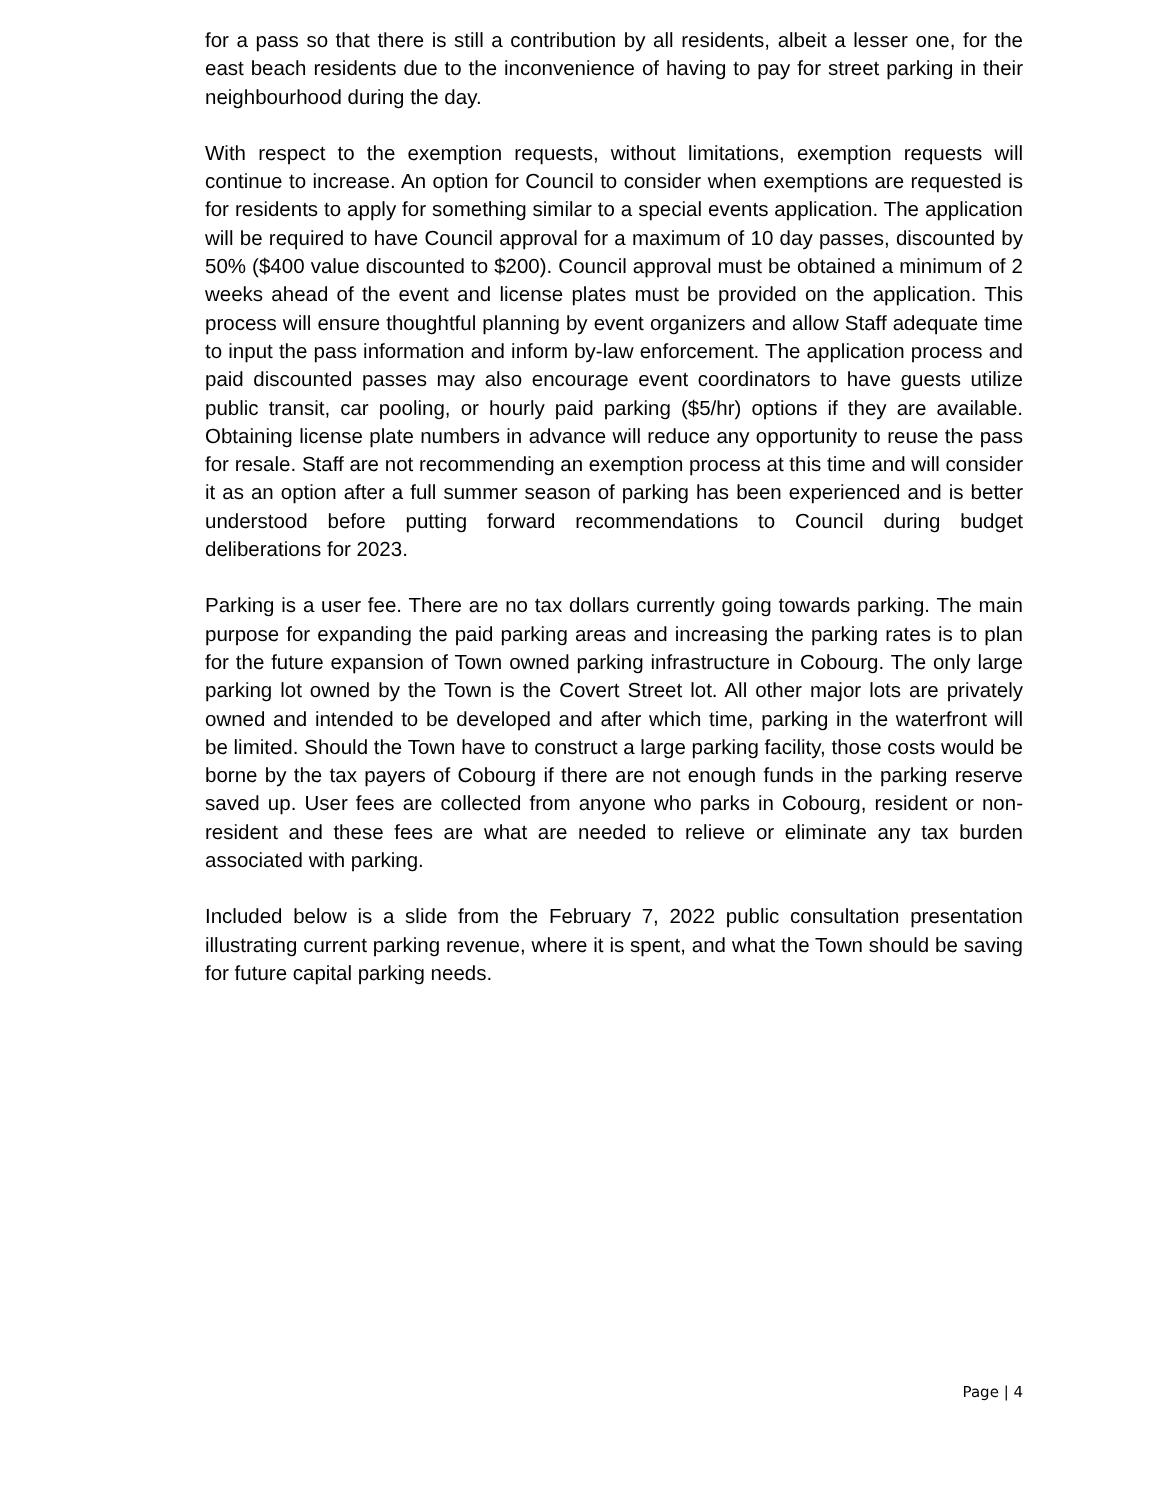for a pass so that there is still a contribution by all residents, albeit a lesser one, for the east beach residents due to the inconvenience of having to pay for street parking in their neighbourhood during the day.
With respect to the exemption requests, without limitations, exemption requests will continue to increase. An option for Council to consider when exemptions are requested is for residents to apply for something similar to a special events application. The application will be required to have Council approval for a maximum of 10 day passes, discounted by 50% ($400 value discounted to $200). Council approval must be obtained a minimum of 2 weeks ahead of the event and license plates must be provided on the application. This process will ensure thoughtful planning by event organizers and allow Staff adequate time to input the pass information and inform by-law enforcement. The application process and paid discounted passes may also encourage event coordinators to have guests utilize public transit, car pooling, or hourly paid parking ($5/hr) options if they are available. Obtaining license plate numbers in advance will reduce any opportunity to reuse the pass for resale. Staff are not recommending an exemption process at this time and will consider it as an option after a full summer season of parking has been experienced and is better understood before putting forward recommendations to Council during budget deliberations for 2023.
Parking is a user fee. There are no tax dollars currently going towards parking. The main purpose for expanding the paid parking areas and increasing the parking rates is to plan for the future expansion of Town owned parking infrastructure in Cobourg. The only large parking lot owned by the Town is the Covert Street lot. All other major lots are privately owned and intended to be developed and after which time, parking in the waterfront will be limited. Should the Town have to construct a large parking facility, those costs would be borne by the tax payers of Cobourg if there are not enough funds in the parking reserve saved up. User fees are collected from anyone who parks in Cobourg, resident or non-resident and these fees are what are needed to relieve or eliminate any tax burden associated with parking.
Included below is a slide from the February 7, 2022 public consultation presentation illustrating current parking revenue, where it is spent, and what the Town should be saving for future capital parking needs.
Page | 4